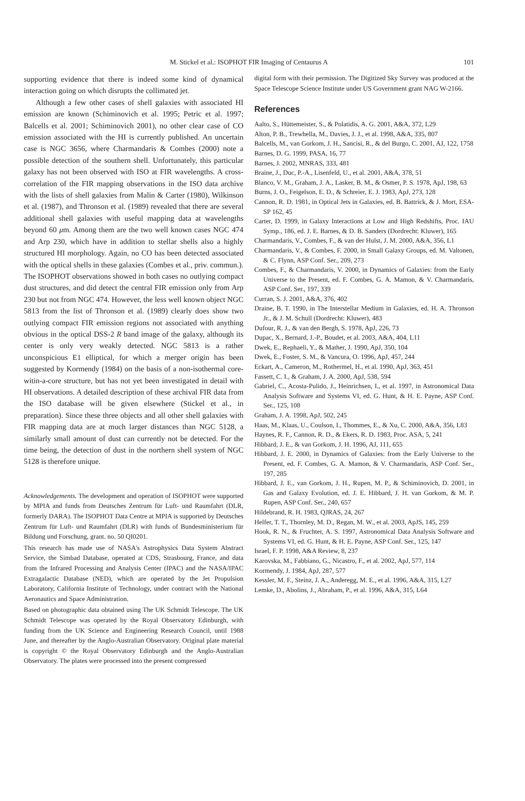M. Stickel et al.: ISOPHOT FIR Imaging of Centaurus A 101
supporting evidence that there is indeed some kind of dynamical interaction going on which disrupts the collimated jet.
Although a few other cases of shell galaxies with associated HI emission are known (Schiminovich et al. 1995; Petric et al. 1997; Balcells et al. 2001; Schiminovich 2001), no other clear case of CO emission associated with the HI is currently published. An uncertain case is NGC 3656, where Charmandaris & Combes (2000) note a possible detection of the southern shell. Unfortunately, this particular galaxy has not been observed with ISO at FIR wavelengths. A cross-correlation of the FIR mapping observations in the ISO data archive with the lists of shell galaxies from Malin & Carter (1980), Wilkinson et al. (1987), and Thronson et al. (1989) revealed that there are several additional shell galaxies with useful mapping data at wavelengths beyond 60 μm. Among them are the two well known cases NGC 474 and Arp 230, which have in addition to stellar shells also a highly structured HI morphology. Again, no CO has been detected associated with the optical shells in these galaxies (Combes et al., priv. commun.). The ISOPHOT observations showed in both cases no outlying compact dust structures, and did detect the central FIR emission only from Arp 230 but not from NGC 474. However, the less well known object NGC 5813 from the list of Thronson et al. (1989) clearly does show two outlying compact FIR emission regions not associated with anything obvious in the optical DSS-2 R band image of the galaxy, although its center is only very weakly detected. NGC 5813 is a rather unconspicious E1 elliptical, for which a merger origin has been suggested by Kormendy (1984) on the basis of a non-isothermal core-witin-a-core structure, but has not yet been investigated in detail with HI observations. A detailed description of these archival FIR data from the ISO database will be given elsewhere (Stickel et al., in preparation). Since these three objects and all other shell galaxies with FIR mapping data are at much larger distances than NGC 5128, a similarly small amount of dust can currently not be detected. For the time being, the detection of dust in the northern shell system of NGC 5128 is therefore unique.
Acknowledgements. The development and operation of ISOPHOT were supported by MPIA and funds from Deutsches Zentrum für Luft- und Raumfahrt (DLR, formerly DARA). The ISOPHOT Data Centre at MPIA is supported by Deutsches Zentrum für Luft- und Raumfahrt (DLR) with funds of Bundesministerium für Bildung und Forschung, grant. no. 50 QI0201.
This research has made use of NASA's Astrophysics Data System Abstract Service, the Simbad Database, operated at CDS, Strasbourg, France, and data from the Infrared Processing and Analysis Center (IPAC) and the NASA/IPAC Extragalactic Database (NED), which are operated by the Jet Propulsion Laboratory, California Institute of Technology, under contract with the National Aeronautics and Space Administration.
Based on photographic data obtained using The UK Schmidt Telescope. The UK Schmidt Telescope was operated by the Royal Observatory Edinburgh, with funding from the UK Science and Engineering Research Council, until 1988 June, and thereafter by the Anglo-Australian Observatory. Original plate material is copyright © the Royal Observatory Edinburgh and the Anglo-Australian Observatory. The plates were processed into the present compressed
digital form with their permission. The Digitized Sky Survey was produced at the Space Telescope Science Institute under US Government grant NAG W-2166.
References
Aalto, S., Hüttemeister, S., & Polatidis, A. G. 2001, A&A, 372, L29
Alton, P. B., Trewhella, M., Davies, J. J., et al. 1998, A&A, 335, 807
Balcells, M., van Gorkom, J. H., Sancisi, R., & del Burgo, C. 2001, AJ, 122, 1758
Barnes, D. G. 1999, PASA, 16, 77
Barnes, J. 2002, MNRAS, 333, 481
Braine, J., Duc, P.-A., Lisenfeld, U., et al. 2001, A&A, 378, 51
Blanco, V. M., Graham, J. A., Lasker, B. M., & Osmer, P. S. 1978, ApJ, 198, 63
Burns, J. O., Feigelson, E. D., & Schreier, E. J. 1983, ApJ, 273, 128
Cannon, R. D. 1981, in Optical Jets in Galaxies, ed. B. Battrick, & J. Mort, ESA-SP 162, 45
Carter, D. 1999, in Galaxy Interactions at Low and High Redshifts, Proc. IAU Symp., 186, ed. J. E. Barnes, & D. B. Sanders (Dordrecht: Kluwer), 165
Charmandaris, V., Combes, F., & van der Hulst, J. M. 2000, A&A, 356, L1
Charmandaris, V., & Combes, F. 2000, in Small Galaxy Groups, ed. M. Valtonen, & C. Flynn, ASP Conf. Ser., 209, 273
Combes, F., & Charmandaris, V. 2000, in Dynamics of Galaxies: from the Early Universe to the Present, ed. F. Combes, G. A. Mamon, & V. Charmandaris, ASP Conf. Ser., 197, 339
Curran, S. J. 2001, A&A, 376, 402
Draine, B. T. 1990, in The Interstellar Medium in Galaxies, ed. H. A. Thronson Jr., & J. M. Schull (Dordrecht: Kluwer), 483
Dufour, R. J., & van den Bergh, S. 1978, ApJ, 226, 73
Dupac, X., Bernard, J.-P., Boudet, et al. 2003, A&A, 404, L11
Dwek, E., Rephaeli, Y., & Mather, J. 1990, ApJ, 350, 104
Dwek, E., Foster, S. M., & Vancura, O. 1996, ApJ, 457, 244
Eckart, A., Cameron, M., Rothermel, H., et al. 1990, ApJ, 363, 451
Fassett, C. I., & Graham, J. A. 2000, ApJ, 538, 594
Gabriel, C., Acosta-Pulido, J., Heinrichsen, I., et al. 1997, in Astronomical Data Analysis Software and Systems VI, ed. G. Hunt, & H. E. Payne, ASP Conf. Ser., 125, 108
Graham, J. A. 1998, ApJ, 502, 245
Haas, M., Klaas, U., Coulson, I., Thommes, E., & Xu, C. 2000, A&A, 356, L83
Haynes, R. F., Cannon, R. D., & Ekers, R. D. 1983, Proc. ASA, 5, 241
Hibbard, J. E., & van Gorkom, J. H. 1996, AJ, 111, 655
Hibbard, J. E. 2000, in Dynamics of Galaxies: from the Early Universe to the Present, ed. F. Combes, G. A. Mamon, & V. Charmandaris, ASP Conf. Ser., 197, 285
Hibbard, J. E., van Gorkom, J. H., Rupen, M. P., & Schiminovich, D. 2001, in Gas and Galaxy Evolution, ed. J. E. Hibbard, J. H. van Gorkom, & M. P. Rupen, ASP Conf. Ser., 240, 657
Hildebrand, R. H. 1983, QJRAS, 24, 267
Helfer, T. T., Thornley, M. D., Regan, M. W., et al. 2003, ApJS, 145, 259
Hook, R. N., & Fruchter, A. S. 1997, Astronomical Data Analysis Software and Systems VI, ed. G. Hunt, & H. E. Payne, ASP Conf. Ser., 125, 147
Israel, F. P. 1998, A&A Review, 8, 237
Karovska, M., Fabbiano, G., Nicastro, F., et al. 2002, ApJ, 577, 114
Kormendy, J. 1984, ApJ, 287, 577
Kessler, M. F., Steinz, J. A., Anderegg, M. E., et al. 1996, A&A, 315, L27
Lemke, D., Abolins, J., Abraham, P., et al. 1996, A&A, 315, L64